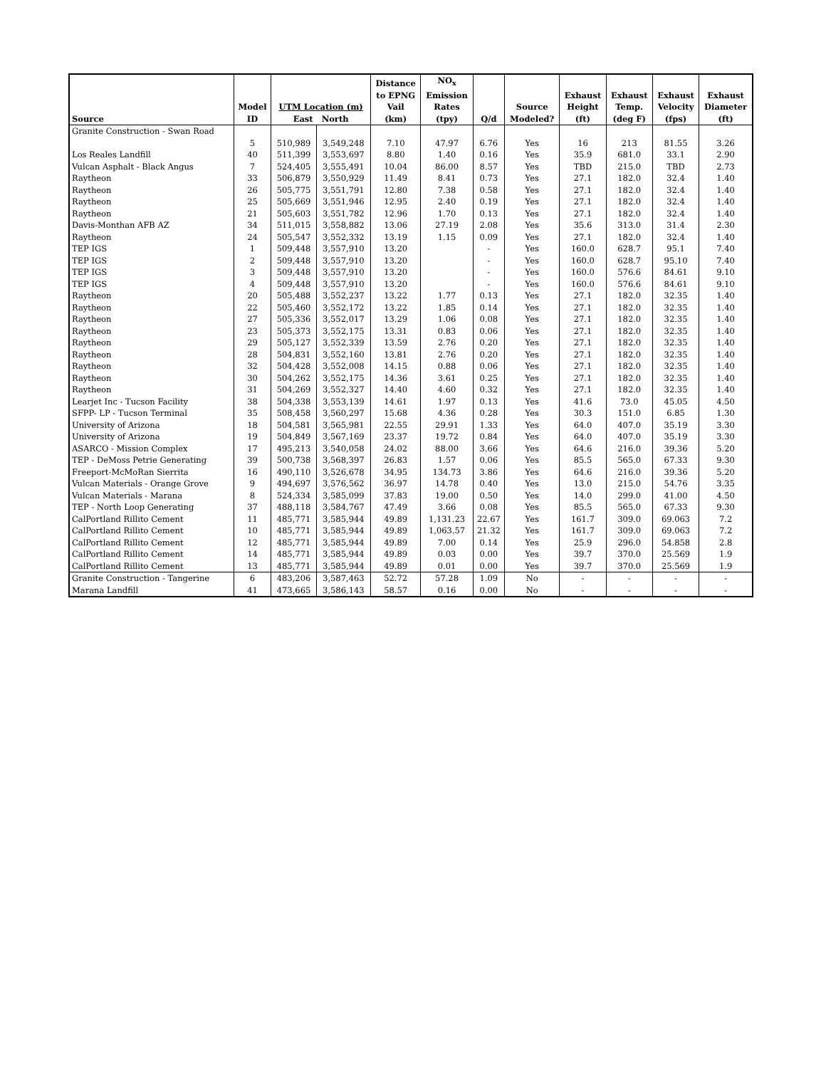| Source | Model ID | UTM Location (m) East North | | Distance to EPNG Vail (km) | NO<sub>x</sub> Emission Rates (tpy) | Q/d | Source Modeled? | Exhaust Height (ft) | Exhaust Temp. (deg F) | Exhaust Velocity (fps) | Exhaust Diameter (ft) |
| --- | --- | --- | --- | --- | --- | --- | --- | --- | --- | --- | --- |
| Granite Construction - Swan Road | | | | | | | | | | | |
| | 5 | 510,989 | 3,549,248 | 7.10 | 47.97 | 6.76 | Yes | 16 | 213 | 81.55 | 3.26 |
| Los Reales Landfill | 40 | 511,399 | 3,553,697 | 8.80 | 1.40 | 0.16 | Yes | 35.9 | 681.0 | 33.1 | 2.90 |
| Vulcan Asphalt - Black Angus | 7 | 524,405 | 3,555,491 | 10.04 | 86.00 | 8.57 | Yes | TBD | 215.0 | TBD | 2.73 |
| Raytheon | 33 | 506,879 | 3,550,929 | 11.49 | 8.41 | 0.73 | Yes | 27.1 | 182.0 | 32.4 | 1.40 |
| Raytheon | 26 | 505,775 | 3,551,791 | 12.80 | 7.38 | 0.58 | Yes | 27.1 | 182.0 | 32.4 | 1.40 |
| Raytheon | 25 | 505,669 | 3,551,946 | 12.95 | 2.40 | 0.19 | Yes | 27.1 | 182.0 | 32.4 | 1.40 |
| Raytheon | 21 | 505,603 | 3,551,782 | 12.96 | 1.70 | 0.13 | Yes | 27.1 | 182.0 | 32.4 | 1.40 |
| Davis-Monthan AFB AZ | 34 | 511,015 | 3,558,882 | 13.06 | 27.19 | 2.08 | Yes | 35.6 | 313.0 | 31.4 | 2.30 |
| Raytheon | 24 | 505,547 | 3,552,332 | 13.19 | 1.15 | 0.09 | Yes | 27.1 | 182.0 | 32.4 | 1.40 |
| TEP IGS | 1 | 509,448 | 3,557,910 | 13.20 | | - | Yes | 160.0 | 628.7 | 95.1 | 7.40 |
| TEP IGS | 2 | 509,448 | 3,557,910 | 13.20 | | - | Yes | 160.0 | 628.7 | 95.10 | 7.40 |
| TEP IGS | 3 | 509,448 | 3,557,910 | 13.20 | | - | Yes | 160.0 | 576.6 | 84.61 | 9.10 |
| TEP IGS | 4 | 509,448 | 3,557,910 | 13.20 | | - | Yes | 160.0 | 576.6 | 84.61 | 9.10 |
| Raytheon | 20 | 505,488 | 3,552,237 | 13.22 | 1.77 | 0.13 | Yes | 27.1 | 182.0 | 32.35 | 1.40 |
| Raytheon | 22 | 505,460 | 3,552,172 | 13.22 | 1.85 | 0.14 | Yes | 27.1 | 182.0 | 32.35 | 1.40 |
| Raytheon | 27 | 505,336 | 3,552,017 | 13.29 | 1.06 | 0.08 | Yes | 27.1 | 182.0 | 32.35 | 1.40 |
| Raytheon | 23 | 505,373 | 3,552,175 | 13.31 | 0.83 | 0.06 | Yes | 27.1 | 182.0 | 32.35 | 1.40 |
| Raytheon | 29 | 505,127 | 3,552,339 | 13.59 | 2.76 | 0.20 | Yes | 27.1 | 182.0 | 32.35 | 1.40 |
| Raytheon | 28 | 504,831 | 3,552,160 | 13.81 | 2.76 | 0.20 | Yes | 27.1 | 182.0 | 32.35 | 1.40 |
| Raytheon | 32 | 504,428 | 3,552,008 | 14.15 | 0.88 | 0.06 | Yes | 27.1 | 182.0 | 32.35 | 1.40 |
| Raytheon | 30 | 504,262 | 3,552,175 | 14.36 | 3.61 | 0.25 | Yes | 27.1 | 182.0 | 32.35 | 1.40 |
| Raytheon | 31 | 504,269 | 3,552,327 | 14.40 | 4.60 | 0.32 | Yes | 27.1 | 182.0 | 32.35 | 1.40 |
| Learjet Inc - Tucson Facility | 38 | 504,338 | 3,553,139 | 14.61 | 1.97 | 0.13 | Yes | 41.6 | 73.0 | 45.05 | 4.50 |
| SFPP- LP - Tucson Terminal | 35 | 508,458 | 3,560,297 | 15.68 | 4.36 | 0.28 | Yes | 30.3 | 151.0 | 6.85 | 1.30 |
| University of Arizona | 18 | 504,581 | 3,565,981 | 22.55 | 29.91 | 1.33 | Yes | 64.0 | 407.0 | 35.19 | 3.30 |
| University of Arizona | 19 | 504,849 | 3,567,169 | 23.37 | 19.72 | 0.84 | Yes | 64.0 | 407.0 | 35.19 | 3.30 |
| ASARCO - Mission Complex | 17 | 495,213 | 3,540,058 | 24.02 | 88.00 | 3.66 | Yes | 64.6 | 216.0 | 39.36 | 5.20 |
| TEP - DeMoss Petrie Generating | 39 | 500,738 | 3,568,397 | 26.83 | 1.57 | 0.06 | Yes | 85.5 | 565.0 | 67.33 | 9.30 |
| Freeport-McMoRan Sierrita | 16 | 490,110 | 3,526,678 | 34.95 | 134.73 | 3.86 | Yes | 64.6 | 216.0 | 39.36 | 5.20 |
| Vulcan Materials - Orange Grove | 9 | 494,697 | 3,576,562 | 36.97 | 14.78 | 0.40 | Yes | 13.0 | 215.0 | 54.76 | 3.35 |
| Vulcan Materials - Marana | 8 | 524,334 | 3,585,099 | 37.83 | 19.00 | 0.50 | Yes | 14.0 | 299.0 | 41.00 | 4.50 |
| TEP - North Loop Generating | 37 | 488,118 | 3,584,767 | 47.49 | 3.66 | 0.08 | Yes | 85.5 | 565.0 | 67.33 | 9.30 |
| CalPortland Rillito Cement | 11 | 485,771 | 3,585,944 | 49.89 | 1,131.23 | 22.67 | Yes | 161.7 | 309.0 | 69.063 | 7.2 |
| CalPortland Rillito Cement | 10 | 485,771 | 3,585,944 | 49.89 | 1,063.57 | 21.32 | Yes | 161.7 | 309.0 | 69.063 | 7.2 |
| CalPortland Rillito Cement | 12 | 485,771 | 3,585,944 | 49.89 | 7.00 | 0.14 | Yes | 25.9 | 296.0 | 54.858 | 2.8 |
| CalPortland Rillito Cement | 14 | 485,771 | 3,585,944 | 49.89 | 0.03 | 0.00 | Yes | 39.7 | 370.0 | 25.569 | 1.9 |
| CalPortland Rillito Cement | 13 | 485,771 | 3,585,944 | 49.89 | 0.01 | 0.00 | Yes | 39.7 | 370.0 | 25.569 | 1.9 |
| Granite Construction - Tangerine | 6 | 483,206 | 3,587,463 | 52.72 | 57.28 | 1.09 | No | - | - | - | - |
| Marana Landfill | 41 | 473,665 | 3,586,143 | 58.57 | 0.16 | 0.00 | No | - | - | - | - |